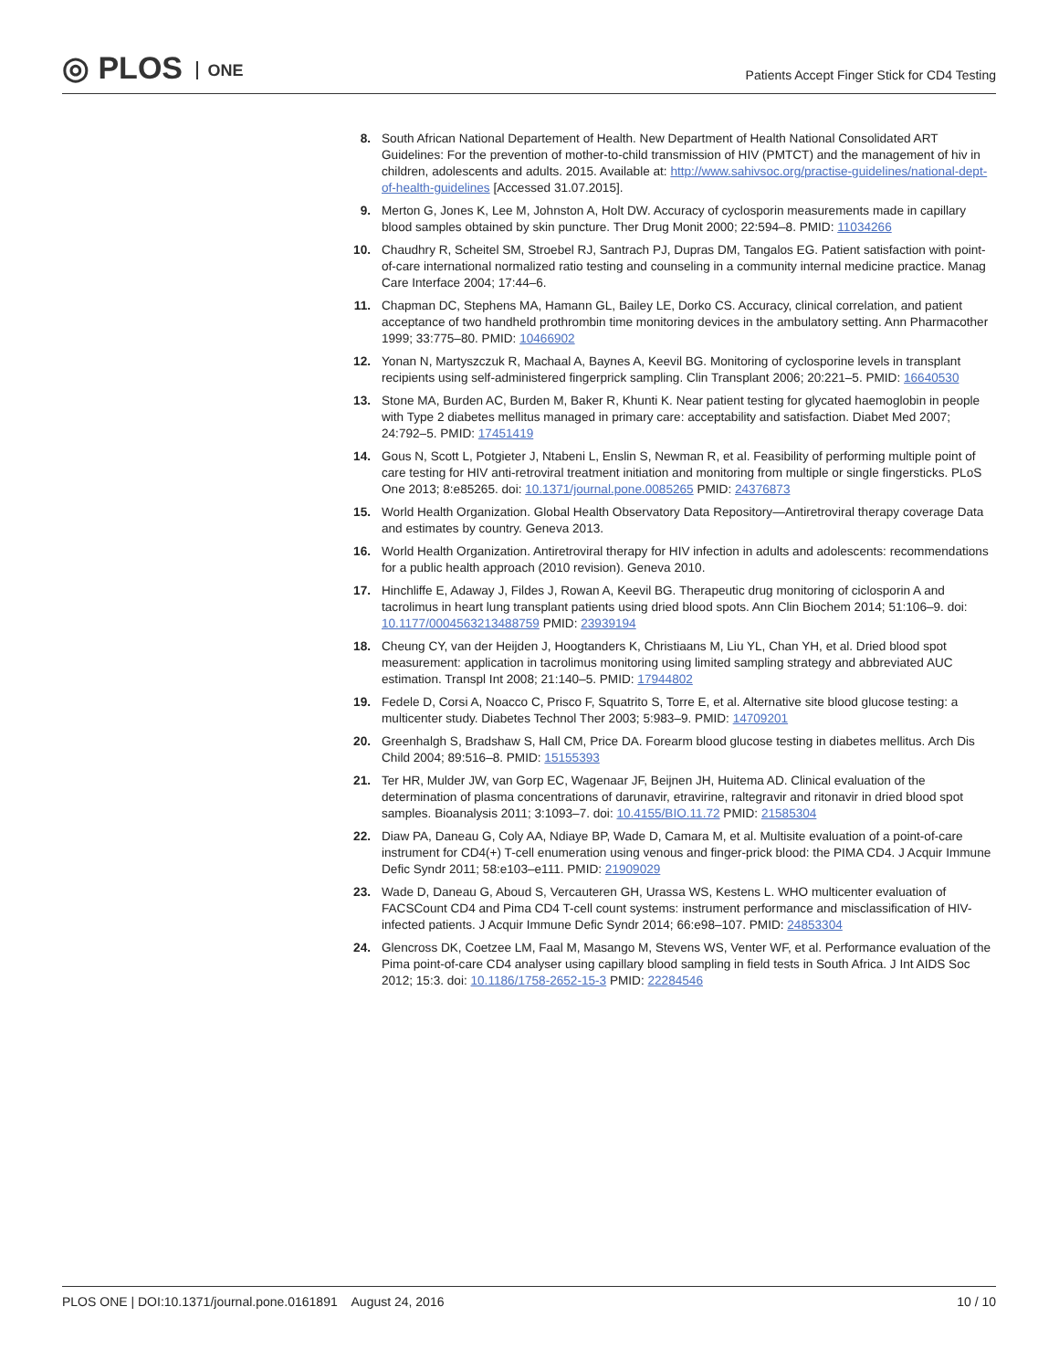◎ PLOS ONE
Patients Accept Finger Stick for CD4 Testing
8. South African National Departement of Health. New Department of Health National Consolidated ART Guidelines: For the prevention of mother-to-child transmission of HIV (PMTCT) and the management of hiv in children, adolescents and adults. 2015. Available at: http://www.sahivsoc.org/practise-guidelines/national-dept-of-health-guidelines [Accessed 31.07.2015].
9. Merton G, Jones K, Lee M, Johnston A, Holt DW. Accuracy of cyclosporin measurements made in capillary blood samples obtained by skin puncture. Ther Drug Monit 2000; 22:594–8. PMID: 11034266
10. Chaudhry R, Scheitel SM, Stroebel RJ, Santrach PJ, Dupras DM, Tangalos EG. Patient satisfaction with point-of-care international normalized ratio testing and counseling in a community internal medicine practice. Manag Care Interface 2004; 17:44–6.
11. Chapman DC, Stephens MA, Hamann GL, Bailey LE, Dorko CS. Accuracy, clinical correlation, and patient acceptance of two handheld prothrombin time monitoring devices in the ambulatory setting. Ann Pharmacother 1999; 33:775–80. PMID: 10466902
12. Yonan N, Martyszczuk R, Machaal A, Baynes A, Keevil BG. Monitoring of cyclosporine levels in transplant recipients using self-administered fingerprick sampling. Clin Transplant 2006; 20:221–5. PMID: 16640530
13. Stone MA, Burden AC, Burden M, Baker R, Khunti K. Near patient testing for glycated haemoglobin in people with Type 2 diabetes mellitus managed in primary care: acceptability and satisfaction. Diabet Med 2007; 24:792–5. PMID: 17451419
14. Gous N, Scott L, Potgieter J, Ntabeni L, Enslin S, Newman R, et al. Feasibility of performing multiple point of care testing for HIV anti-retroviral treatment initiation and monitoring from multiple or single fingersticks. PLoS One 2013; 8:e85265. doi: 10.1371/journal.pone.0085265 PMID: 24376873
15. World Health Organization. Global Health Observatory Data Repository—Antiretroviral therapy coverage Data and estimates by country. Geneva 2013.
16. World Health Organization. Antiretroviral therapy for HIV infection in adults and adolescents: recommendations for a public health approach (2010 revision). Geneva 2010.
17. Hinchliffe E, Adaway J, Fildes J, Rowan A, Keevil BG. Therapeutic drug monitoring of ciclosporin A and tacrolimus in heart lung transplant patients using dried blood spots. Ann Clin Biochem 2014; 51:106–9. doi: 10.1177/0004563213488759 PMID: 23939194
18. Cheung CY, van der Heijden J, Hoogtanders K, Christiaans M, Liu YL, Chan YH, et al. Dried blood spot measurement: application in tacrolimus monitoring using limited sampling strategy and abbreviated AUC estimation. Transpl Int 2008; 21:140–5. PMID: 17944802
19. Fedele D, Corsi A, Noacco C, Prisco F, Squatrito S, Torre E, et al. Alternative site blood glucose testing: a multicenter study. Diabetes Technol Ther 2003; 5:983–9. PMID: 14709201
20. Greenhalgh S, Bradshaw S, Hall CM, Price DA. Forearm blood glucose testing in diabetes mellitus. Arch Dis Child 2004; 89:516–8. PMID: 15155393
21. Ter HR, Mulder JW, van Gorp EC, Wagenaar JF, Beijnen JH, Huitema AD. Clinical evaluation of the determination of plasma concentrations of darunavir, etravirine, raltegravir and ritonavir in dried blood spot samples. Bioanalysis 2011; 3:1093–7. doi: 10.4155/BIO.11.72 PMID: 21585304
22. Diaw PA, Daneau G, Coly AA, Ndiaye BP, Wade D, Camara M, et al. Multisite evaluation of a point-of-care instrument for CD4(+) T-cell enumeration using venous and finger-prick blood: the PIMA CD4. J Acquir Immune Defic Syndr 2011; 58:e103–e111. PMID: 21909029
23. Wade D, Daneau G, Aboud S, Vercauteren GH, Urassa WS, Kestens L. WHO multicenter evaluation of FACSCount CD4 and Pima CD4 T-cell count systems: instrument performance and misclassification of HIV-infected patients. J Acquir Immune Defic Syndr 2014; 66:e98–107. PMID: 24853304
24. Glencross DK, Coetzee LM, Faal M, Masango M, Stevens WS, Venter WF, et al. Performance evaluation of the Pima point-of-care CD4 analyser using capillary blood sampling in field tests in South Africa. J Int AIDS Soc 2012; 15:3. doi: 10.1186/1758-2652-15-3 PMID: 22284546
PLOS ONE | DOI:10.1371/journal.pone.0161891 August 24, 2016
10 / 10